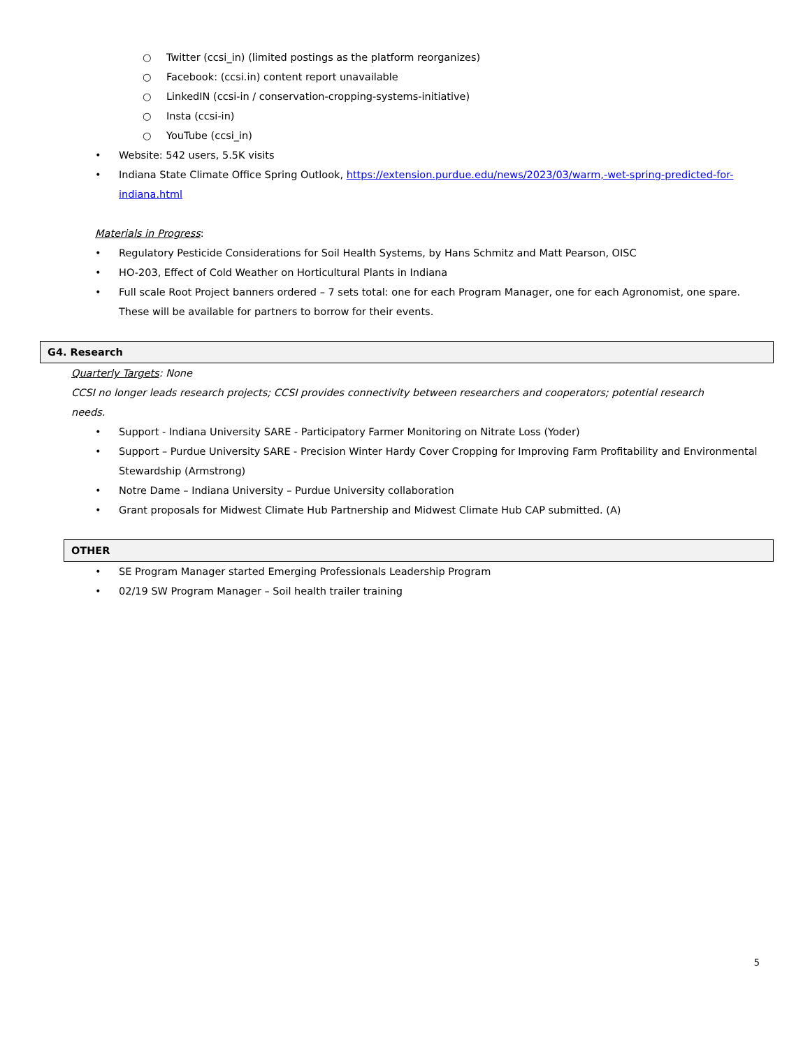○ Twitter (ccsi_in) (limited postings as the platform reorganizes)
○ Facebook: (ccsi.in) content report unavailable
○ LinkedIN (ccsi-in / conservation-cropping-systems-initiative)
○ Insta (ccsi-in)
○ YouTube (ccsi_in)
• Website: 542 users, 5.5K visits
• Indiana State Climate Office Spring Outlook, https://extension.purdue.edu/news/2023/03/warm,-wet-spring-predicted-for-indiana.html
Materials in Progress:
• Regulatory Pesticide Considerations for Soil Health Systems, by Hans Schmitz and Matt Pearson, OISC
• HO-203, Effect of Cold Weather on Horticultural Plants in Indiana
• Full scale Root Project banners ordered – 7 sets total: one for each Program Manager, one for each Agronomist, one spare. These will be available for partners to borrow for their events.
G4. Research
Quarterly Targets: None
CCSI no longer leads research projects; CCSI provides connectivity between researchers and cooperators; potential research needs.
• Support - Indiana University SARE - Participatory Farmer Monitoring on Nitrate Loss (Yoder)
• Support – Purdue University SARE - Precision Winter Hardy Cover Cropping for Improving Farm Profitability and Environmental Stewardship (Armstrong)
• Notre Dame – Indiana University – Purdue University collaboration
• Grant proposals for Midwest Climate Hub Partnership and Midwest Climate Hub CAP submitted. (A)
OTHER
• SE Program Manager started Emerging Professionals Leadership Program
• 02/19 SW Program Manager – Soil health trailer training
5